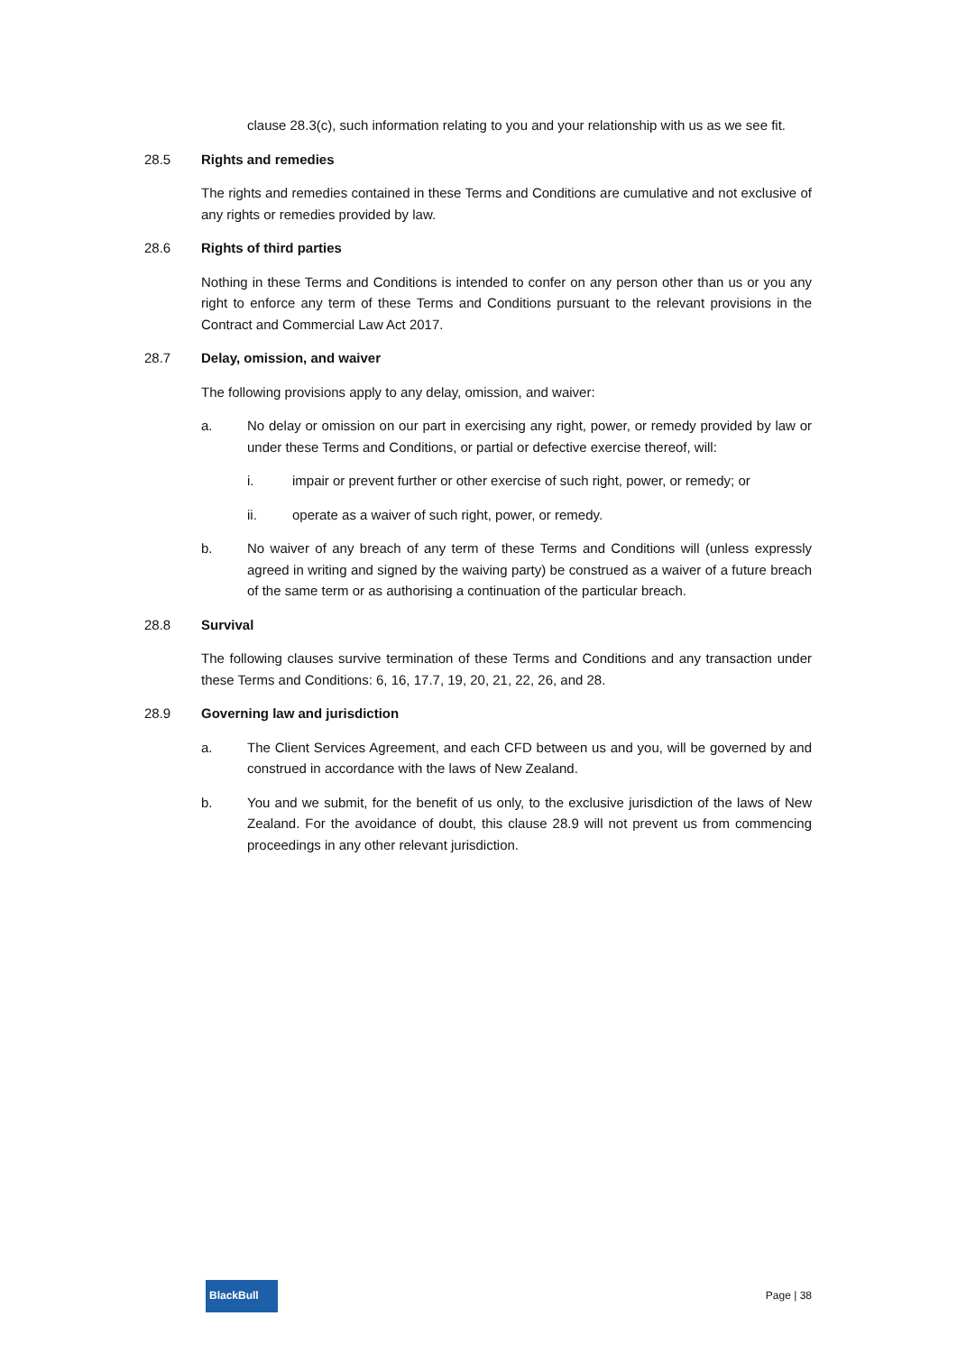clause 28.3(c), such information relating to you and your relationship with us as we see fit.
28.5 Rights and remedies
The rights and remedies contained in these Terms and Conditions are cumulative and not exclusive of any rights or remedies provided by law.
28.6 Rights of third parties
Nothing in these Terms and Conditions is intended to confer on any person other than us or you any right to enforce any term of these Terms and Conditions pursuant to the relevant provisions in the Contract and Commercial Law Act 2017.
28.7 Delay, omission, and waiver
The following provisions apply to any delay, omission, and waiver:
a. No delay or omission on our part in exercising any right, power, or remedy provided by law or under these Terms and Conditions, or partial or defective exercise thereof, will:
i. impair or prevent further or other exercise of such right, power, or remedy; or
ii. operate as a waiver of such right, power, or remedy.
b. No waiver of any breach of any term of these Terms and Conditions will (unless expressly agreed in writing and signed by the waiving party) be construed as a waiver of a future breach of the same term or as authorising a continuation of the particular breach.
28.8 Survival
The following clauses survive termination of these Terms and Conditions and any transaction under these Terms and Conditions: 6, 16, 17.7, 19, 20, 21, 22, 26, and 28.
28.9 Governing law and jurisdiction
a. The Client Services Agreement, and each CFD between us and you, will be governed by and construed in accordance with the laws of New Zealand.
b. You and we submit, for the benefit of us only, to the exclusive jurisdiction of the laws of New Zealand. For the avoidance of doubt, this clause 28.9 will not prevent us from commencing proceedings in any other relevant jurisdiction.
BlackBull
Page | 38